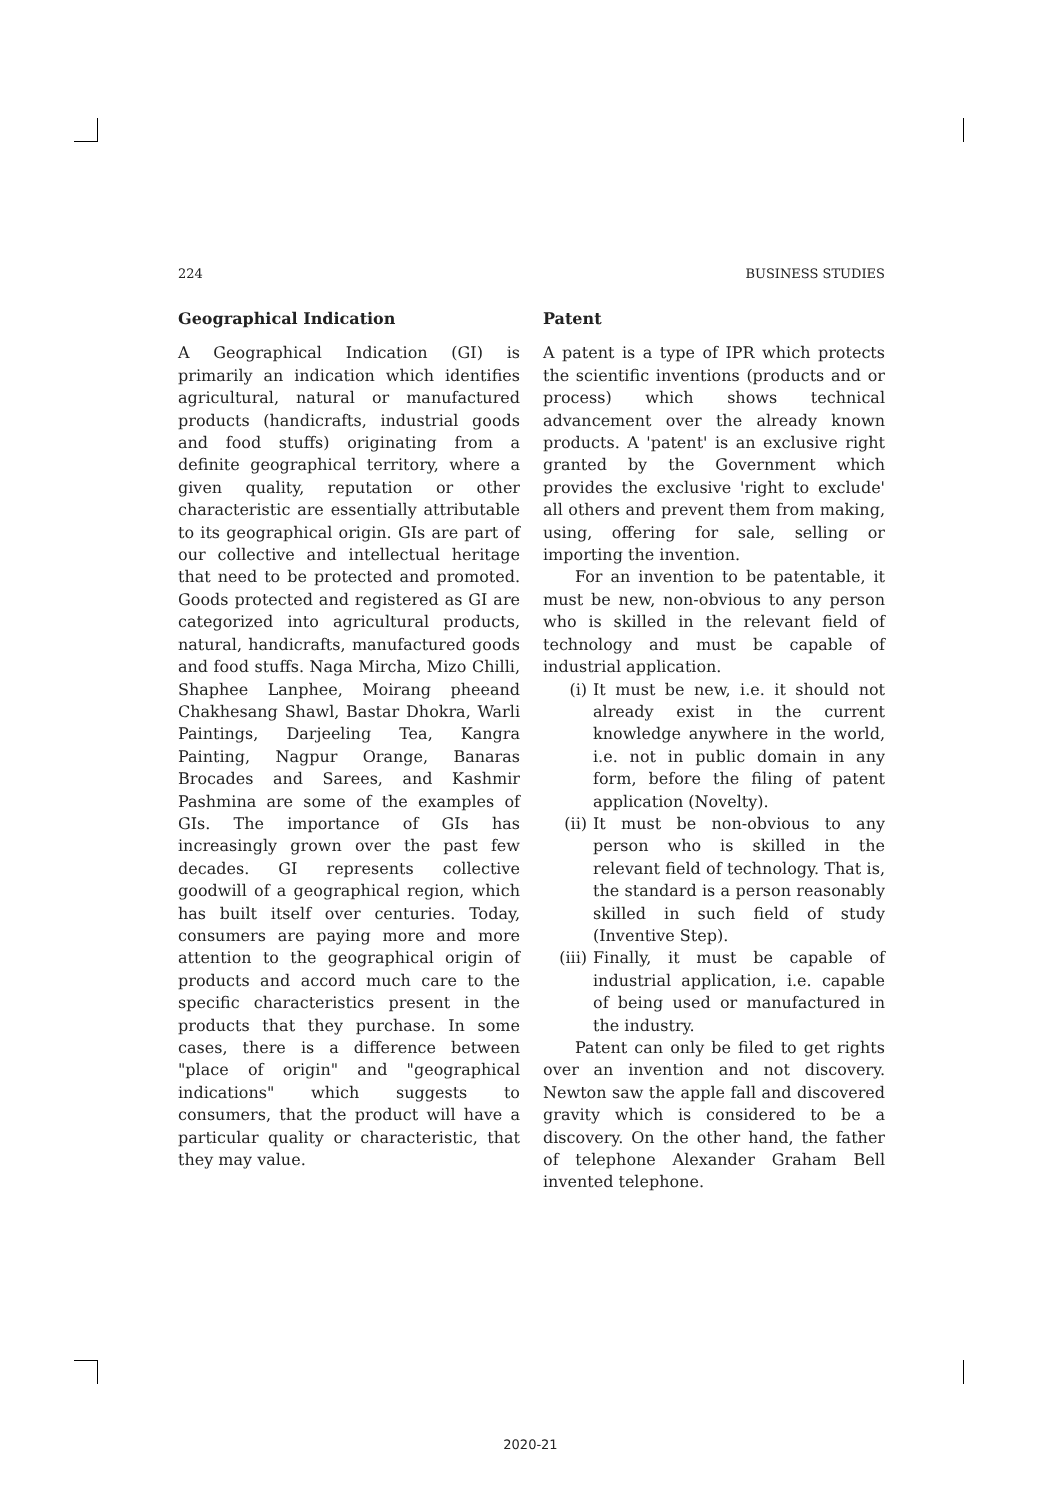224 BUSINESS STUDIES
Geographical Indication
A Geographical Indication (GI) is primarily an indication which identifies agricultural, natural or manufactured products (handicrafts, industrial goods and food stuffs) originating from a definite geographical territory, where a given quality, reputation or other characteristic are essentially attributable to its geographical origin. GIs are part of our collective and intellectual heritage that need to be protected and promoted. Goods protected and registered as GI are categorized into agricultural products, natural, handicrafts, manufactured goods and food stuffs. Naga Mircha, Mizo Chilli, Shaphee Lanphee, Moirang pheeand Chakhesang Shawl, Bastar Dhokra, Warli Paintings, Darjeeling Tea, Kangra Painting, Nagpur Orange, Banaras Brocades and Sarees, and Kashmir Pashmina are some of the examples of GIs. The importance of GIs has increasingly grown over the past few decades. GI represents collective goodwill of a geographical region, which has built itself over centuries. Today, consumers are paying more and more attention to the geographical origin of products and accord much care to the specific characteristics present in the products that they purchase. In some cases, there is a difference between "place of origin" and "geographical indications" which suggests to consumers, that the product will have a particular quality or characteristic, that they may value.
Patent
A patent is a type of IPR which protects the scientific inventions (products and or process) which shows technical advancement over the already known products. A 'patent' is an exclusive right granted by the Government which provides the exclusive 'right to exclude' all others and prevent them from making, using, offering for sale, selling or importing the invention.
For an invention to be patentable, it must be new, non-obvious to any person who is skilled in the relevant field of technology and must be capable of industrial application.
(i) It must be new, i.e. it should not already exist in the current knowledge anywhere in the world, i.e. not in public domain in any form, before the filing of patent application (Novelty).
(ii) It must be non-obvious to any person who is skilled in the relevant field of technology. That is, the standard is a person reasonably skilled in such field of study (Inventive Step).
(iii) Finally, it must be capable of industrial application, i.e. capable of being used or manufactured in the industry.
Patent can only be filed to get rights over an invention and not discovery. Newton saw the apple fall and discovered gravity which is considered to be a discovery. On the other hand, the father of telephone Alexander Graham Bell invented telephone.
2020-21